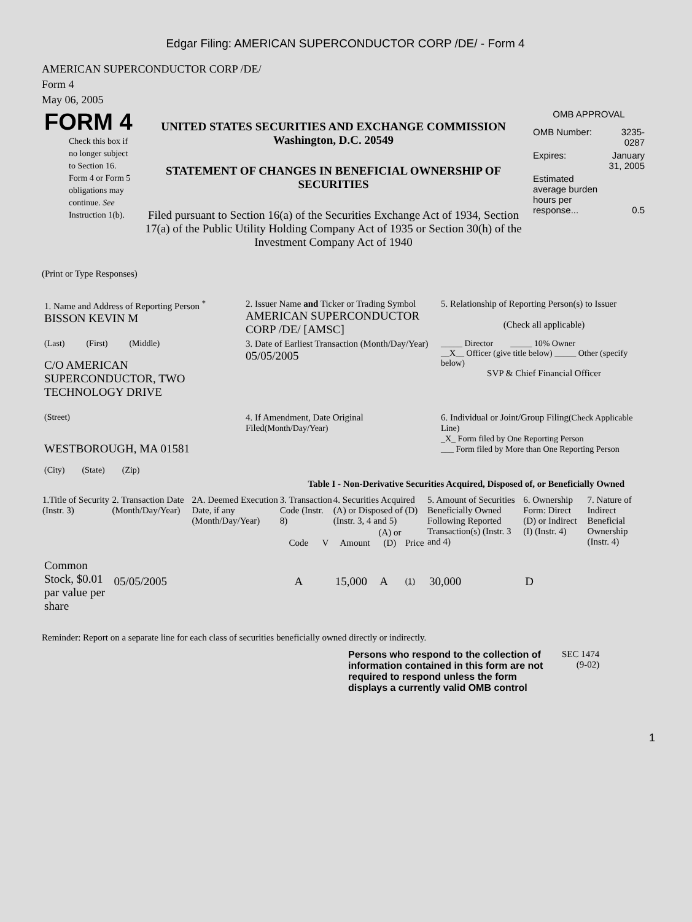Edgar Filing: AMERICAN SUPERCONDUCTOR CORP /DE/ - Form 4
AMERICAN SUPERCONDUCTOR CORP /DE/
Form 4
May 06, 2005
| FORM 4 Check this box if no longer subject to Section 16. Form 4 or Form 5 obligations may continue. See Instruction 1(b). | UNITED STATES SECURITIES AND EXCHANGE COMMISSION Washington, D.C. 20549 STATEMENT OF CHANGES IN BENEFICIAL OWNERSHIP OF SECURITIES Filed pursuant to Section 16(a) of the Securities Exchange Act of 1934, Section 17(a) of the Public Utility Holding Company Act of 1935 or Section 30(h) of the Investment Company Act of 1940 | OMB APPROVAL / OMB Number: / 3235-0287 / / Expires: / January 31, 2005 / / Estimated average burden hours per response... / 0.5 / |
(Print or Type Responses)
| 1. Name and Address of Reporting Person <sup>*</sup> BISSON KEVIN M | 2. Issuer Name and Ticker or Trading Symbol AMERICAN SUPERCONDUCTOR CORP /DE/ [AMSC] | 5. Relationship of Reporting Person(s) to Issuer (Check all applicable) |
| (Last) (First) (Middle) C/O AMERICAN SUPERCONDUCTOR, TWO TECHNOLOGY DRIVE | 3. Date of Earliest Transaction (Month/Day/Year) 05/05/2005 | _____ Director _____ 10% Owner __X__ Officer (give title below) _____ Other (specify below) SVP & Chief Financial Officer |
| (Street) WESTBOROUGH, MA 01581 (City) (State) (Zip) | 4. If Amendment, Date Original Filed (Month/Day/Year) | 6. Individual or Joint/Group Filing (Check Applicable Line) _X_ Form filed by One Reporting Person ___ Form filed by More than One Reporting Person |
Table I - Non-Derivative Securities Acquired, Disposed of, or Beneficially Owned
| 1.Title of Security (Instr. 3) | 2. Transaction Date (Month/Day/Year) | 2A. Deemed Execution Date, if any (Month/Day/Year) | 3. Transaction Code (Instr. 8) | | 4. Securities Acquired (A) or Disposed of (D) (Instr. 3, 4 and 5) | | | 5. Amount of Securities Beneficially Owned Following Reported Transaction(s) (Instr. 3 and 4) | 6. Ownership Form: Direct (D) or Indirect (I) (Instr. 4) | 7. Nature of Indirect Beneficial Ownership (Instr. 4) |
| --- | --- | --- | --- | --- | --- | --- | --- | --- | --- | --- |
| | | | Code | V | Amount | (A) or (D) | Price | | | |
| Common Stock, $0.01 par value per share | 05/05/2005 | | A | | 15,000 | A | (1) | 30,000 | D | |
Reminder: Report on a separate line for each class of securities beneficially owned directly or indirectly.
| Persons who respond to the collection of information contained in this form are not required to respond unless the form displays a currently valid OMB control | SEC 1474 (9-02) |
1